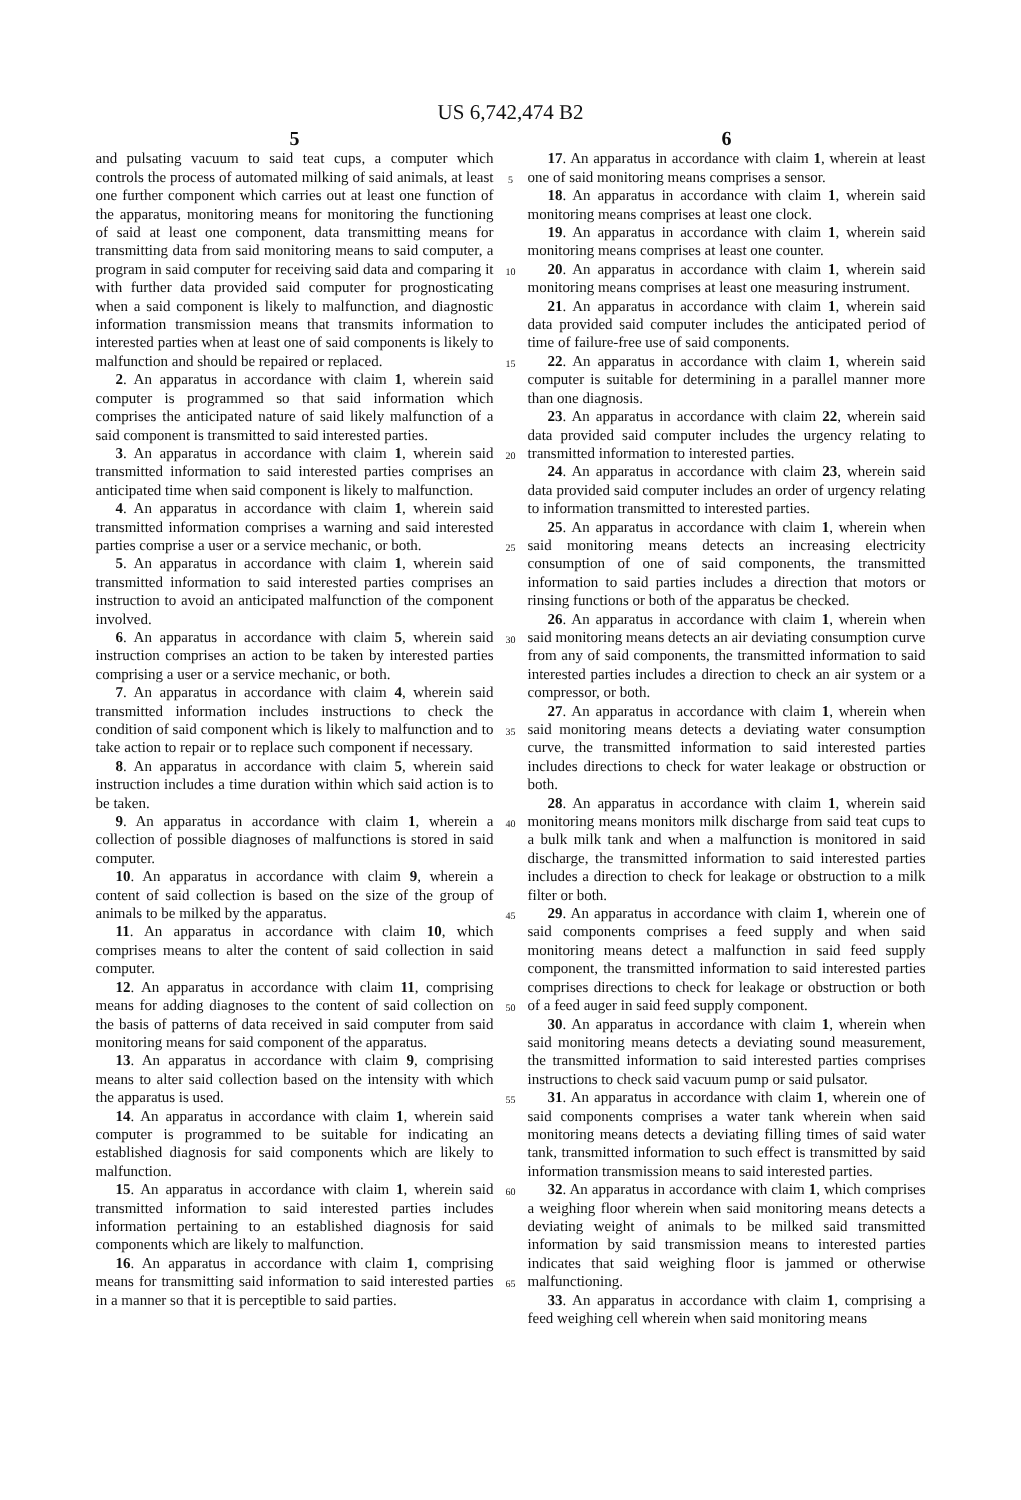US 6,742,474 B2
5
and pulsating vacuum to said teat cups, a computer which controls the process of automated milking of said animals, at least one further component which carries out at least one function of the apparatus, monitoring means for monitoring the functioning of said at least one component, data transmitting means for transmitting data from said monitoring means to said computer, a program in said computer for receiving said data and comparing it with further data provided said computer for prognosticating when a said component is likely to malfunction, and diagnostic information transmission means that transmits information to interested parties when at least one of said components is likely to malfunction and should be repaired or replaced.
2. An apparatus in accordance with claim 1, wherein said computer is programmed so that said information which comprises the anticipated nature of said likely malfunction of a said component is transmitted to said interested parties.
3. An apparatus in accordance with claim 1, wherein said transmitted information to said interested parties comprises an anticipated time when said component is likely to malfunction.
4. An apparatus in accordance with claim 1, wherein said transmitted information comprises a warning and said interested parties comprise a user or a service mechanic, or both.
5. An apparatus in accordance with claim 1, wherein said transmitted information to said interested parties comprises an instruction to avoid an anticipated malfunction of the component involved.
6. An apparatus in accordance with claim 5, wherein said instruction comprises an action to be taken by interested parties comprising a user or a service mechanic, or both.
7. An apparatus in accordance with claim 4, wherein said transmitted information includes instructions to check the condition of said component which is likely to malfunction and to take action to repair or to replace such component if necessary.
8. An apparatus in accordance with claim 5, wherein said instruction includes a time duration within which said action is to be taken.
9. An apparatus in accordance with claim 1, wherein a collection of possible diagnoses of malfunctions is stored in said computer.
10. An apparatus in accordance with claim 9, wherein a content of said collection is based on the size of the group of animals to be milked by the apparatus.
11. An apparatus in accordance with claim 10, which comprises means to alter the content of said collection in said computer.
12. An apparatus in accordance with claim 11, comprising means for adding diagnoses to the content of said collection on the basis of patterns of data received in said computer from said monitoring means for said component of the apparatus.
13. An apparatus in accordance with claim 9, comprising means to alter said collection based on the intensity with which the apparatus is used.
14. An apparatus in accordance with claim 1, wherein said computer is programmed to be suitable for indicating an established diagnosis for said components which are likely to malfunction.
15. An apparatus in accordance with claim 1, wherein said transmitted information to said interested parties includes information pertaining to an established diagnosis for said components which are likely to malfunction.
16. An apparatus in accordance with claim 1, comprising means for transmitting said information to said interested parties in a manner so that it is perceptible to said parties.
5
10
15
20
25
30
35
40
45
50
55
60
65
6
17. An apparatus in accordance with claim 1, wherein at least one of said monitoring means comprises a sensor.
18. An apparatus in accordance with claim 1, wherein said monitoring means comprises at least one clock.
19. An apparatus in accordance with claim 1, wherein said monitoring means comprises at least one counter.
20. An apparatus in accordance with claim 1, wherein said monitoring means comprises at least one measuring instrument.
21. An apparatus in accordance with claim 1, wherein said data provided said computer includes the anticipated period of time of failure-free use of said components.
22. An apparatus in accordance with claim 1, wherein said computer is suitable for determining in a parallel manner more than one diagnosis.
23. An apparatus in accordance with claim 22, wherein said data provided said computer includes the urgency relating to transmitted information to interested parties.
24. An apparatus in accordance with claim 23, wherein said data provided said computer includes an order of urgency relating to information transmitted to interested parties.
25. An apparatus in accordance with claim 1, wherein when said monitoring means detects an increasing electricity consumption of one of said components, the transmitted information to said parties includes a direction that motors or rinsing functions or both of the apparatus be checked.
26. An apparatus in accordance with claim 1, wherein when said monitoring means detects an air deviating consumption curve from any of said components, the transmitted information to said interested parties includes a direction to check an air system or a compressor, or both.
27. An apparatus in accordance with claim 1, wherein when said monitoring means detects a deviating water consumption curve, the transmitted information to said interested parties includes directions to check for water leakage or obstruction or both.
28. An apparatus in accordance with claim 1, wherein said monitoring means monitors milk discharge from said teat cups to a bulk milk tank and when a malfunction is monitored in said discharge, the transmitted information to said interested parties includes a direction to check for leakage or obstruction to a milk filter or both.
29. An apparatus in accordance with claim 1, wherein one of said components comprises a feed supply and when said monitoring means detect a malfunction in said feed supply component, the transmitted information to said interested parties comprises directions to check for leakage or obstruction or both of a feed auger in said feed supply component.
30. An apparatus in accordance with claim 1, wherein when said monitoring means detects a deviating sound measurement, the transmitted information to said interested parties comprises instructions to check said vacuum pump or said pulsator.
31. An apparatus in accordance with claim 1, wherein one of said components comprises a water tank wherein when said monitoring means detects a deviating filling times of said water tank, transmitted information to such effect is transmitted by said information transmission means to said interested parties.
32. An apparatus in accordance with claim 1, which comprises a weighing floor wherein when said monitoring means detects a deviating weight of animals to be milked said transmitted information by said transmission means to interested parties indicates that said weighing floor is jammed or otherwise malfunctioning.
33. An apparatus in accordance with claim 1, comprising a feed weighing cell wherein when said monitoring means